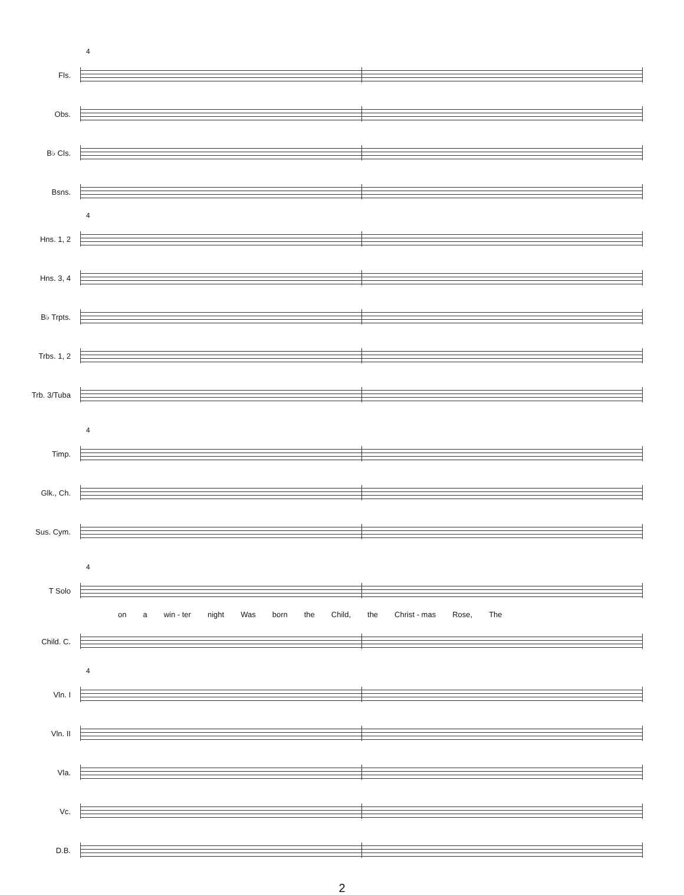4
Fls.
Obs.
B♭ Cls.
Bsns.
4
Hns. 1, 2
Hns. 3, 4
B♭ Trpts.
Trbs. 1, 2
Trb. 3/Tuba
4
Timp.
Glk., Ch.
Sus. Cym.
4
T Solo
on a win - ter night Was born the Child, the Christ - mas Rose, The
Child. C.
4
Vln. I
Vln. II
Vla.
Vc.
D.B.
2